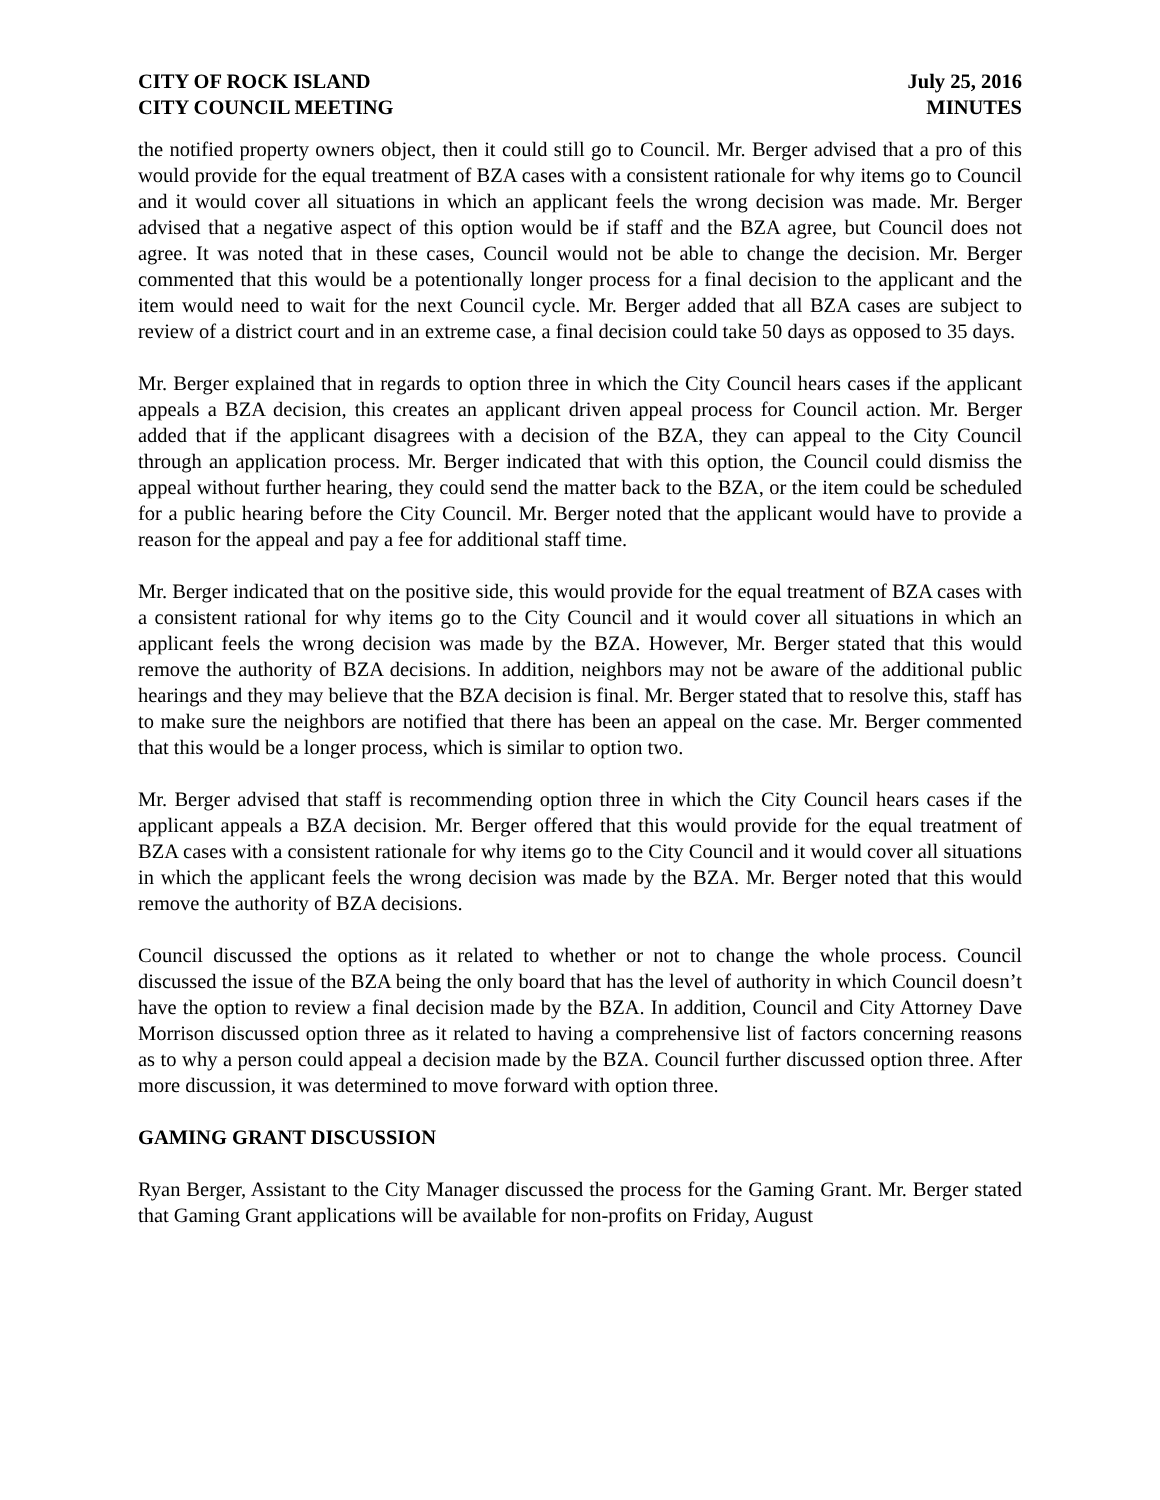CITY OF ROCK ISLAND
CITY COUNCIL MEETING
July 25, 2016
MINUTES
the notified property owners object, then it could still go to Council. Mr. Berger advised that a pro of this would provide for the equal treatment of BZA cases with a consistent rationale for why items go to Council and it would cover all situations in which an applicant feels the wrong decision was made. Mr. Berger advised that a negative aspect of this option would be if staff and the BZA agree, but Council does not agree. It was noted that in these cases, Council would not be able to change the decision. Mr. Berger commented that this would be a potentionally longer process for a final decision to the applicant and the item would need to wait for the next Council cycle. Mr. Berger added that all BZA cases are subject to review of a district court and in an extreme case, a final decision could take 50 days as opposed to 35 days.
Mr. Berger explained that in regards to option three in which the City Council hears cases if the applicant appeals a BZA decision, this creates an applicant driven appeal process for Council action. Mr. Berger added that if the applicant disagrees with a decision of the BZA, they can appeal to the City Council through an application process. Mr. Berger indicated that with this option, the Council could dismiss the appeal without further hearing, they could send the matter back to the BZA, or the item could be scheduled for a public hearing before the City Council. Mr. Berger noted that the applicant would have to provide a reason for the appeal and pay a fee for additional staff time.
Mr. Berger indicated that on the positive side, this would provide for the equal treatment of BZA cases with a consistent rational for why items go to the City Council and it would cover all situations in which an applicant feels the wrong decision was made by the BZA. However, Mr. Berger stated that this would remove the authority of BZA decisions. In addition, neighbors may not be aware of the additional public hearings and they may believe that the BZA decision is final. Mr. Berger stated that to resolve this, staff has to make sure the neighbors are notified that there has been an appeal on the case. Mr. Berger commented that this would be a longer process, which is similar to option two.
Mr. Berger advised that staff is recommending option three in which the City Council hears cases if the applicant appeals a BZA decision. Mr. Berger offered that this would provide for the equal treatment of BZA cases with a consistent rationale for why items go to the City Council and it would cover all situations in which the applicant feels the wrong decision was made by the BZA. Mr. Berger noted that this would remove the authority of BZA decisions.
Council discussed the options as it related to whether or not to change the whole process. Council discussed the issue of the BZA being the only board that has the level of authority in which Council doesn’t have the option to review a final decision made by the BZA. In addition, Council and City Attorney Dave Morrison discussed option three as it related to having a comprehensive list of factors concerning reasons as to why a person could appeal a decision made by the BZA. Council further discussed option three. After more discussion, it was determined to move forward with option three.
GAMING GRANT DISCUSSION
Ryan Berger, Assistant to the City Manager discussed the process for the Gaming Grant. Mr. Berger stated that Gaming Grant applications will be available for non-profits on Friday, August